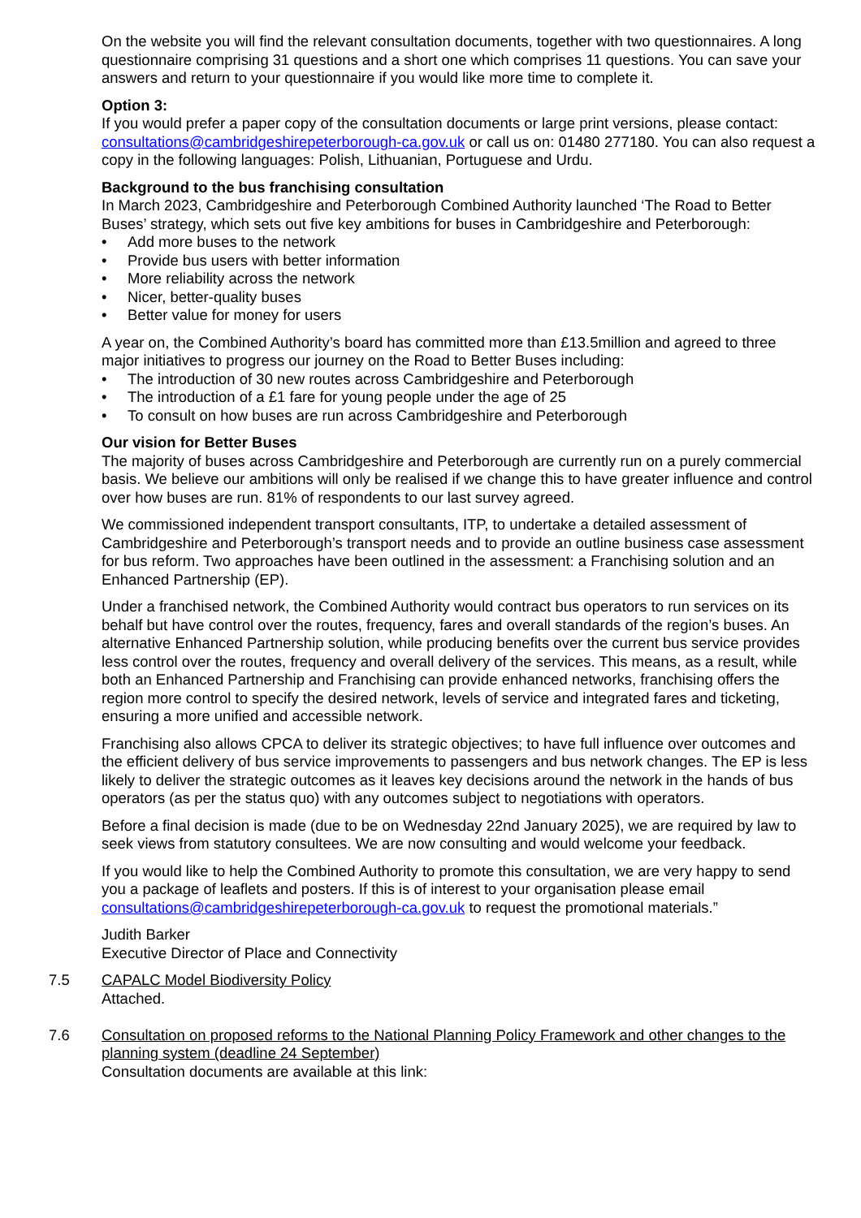On the website you will find the relevant consultation documents, together with two questionnaires. A long questionnaire comprising 31 questions and a short one which comprises 11 questions. You can save your answers and return to your questionnaire if you would like more time to complete it.
Option 3:
If you would prefer a paper copy of the consultation documents or large print versions, please contact: consultations@cambridgeshirepeterborough-ca.gov.uk or call us on: 01480 277180. You can also request a copy in the following languages: Polish, Lithuanian, Portuguese and Urdu.
Background to the bus franchising consultation
In March 2023, Cambridgeshire and Peterborough Combined Authority launched ‘The Road to Better Buses’ strategy, which sets out five key ambitions for buses in Cambridgeshire and Peterborough:
• Add more buses to the network
• Provide bus users with better information
• More reliability across the network
• Nicer, better-quality buses
• Better value for money for users
A year on, the Combined Authority’s board has committed more than £13.5million and agreed to three major initiatives to progress our journey on the Road to Better Buses including:
• The introduction of 30 new routes across Cambridgeshire and Peterborough
• The introduction of a £1 fare for young people under the age of 25
• To consult on how buses are run across Cambridgeshire and Peterborough
Our vision for Better Buses
The majority of buses across Cambridgeshire and Peterborough are currently run on a purely commercial basis. We believe our ambitions will only be realised if we change this to have greater influence and control over how buses are run. 81% of respondents to our last survey agreed.
We commissioned independent transport consultants, ITP, to undertake a detailed assessment of Cambridgeshire and Peterborough’s transport needs and to provide an outline business case assessment for bus reform. Two approaches have been outlined in the assessment: a Franchising solution and an Enhanced Partnership (EP).
Under a franchised network, the Combined Authority would contract bus operators to run services on its behalf but have control over the routes, frequency, fares and overall standards of the region’s buses. An alternative Enhanced Partnership solution, while producing benefits over the current bus service provides less control over the routes, frequency and overall delivery of the services. This means, as a result, while both an Enhanced Partnership and Franchising can provide enhanced networks, franchising offers the region more control to specify the desired network, levels of service and integrated fares and ticketing, ensuring a more unified and accessible network.
Franchising also allows CPCA to deliver its strategic objectives; to have full influence over outcomes and the efficient delivery of bus service improvements to passengers and bus network changes. The EP is less likely to deliver the strategic outcomes as it leaves key decisions around the network in the hands of bus operators (as per the status quo) with any outcomes subject to negotiations with operators.
Before a final decision is made (due to be on Wednesday 22nd January 2025), we are required by law to seek views from statutory consultees. We are now consulting and would welcome your feedback.
If you would like to help the Combined Authority to promote this consultation, we are very happy to send you a package of leaflets and posters. If this is of interest to your organisation please email consultations@cambridgeshirepeterborough-ca.gov.uk to request the promotional materials.”
Judith Barker
Executive Director of Place and Connectivity
7.5 CAPALC Model Biodiversity Policy
Attached.
7.6 Consultation on proposed reforms to the National Planning Policy Framework and other changes to the planning system (deadline 24 September)
Consultation documents are available at this link: